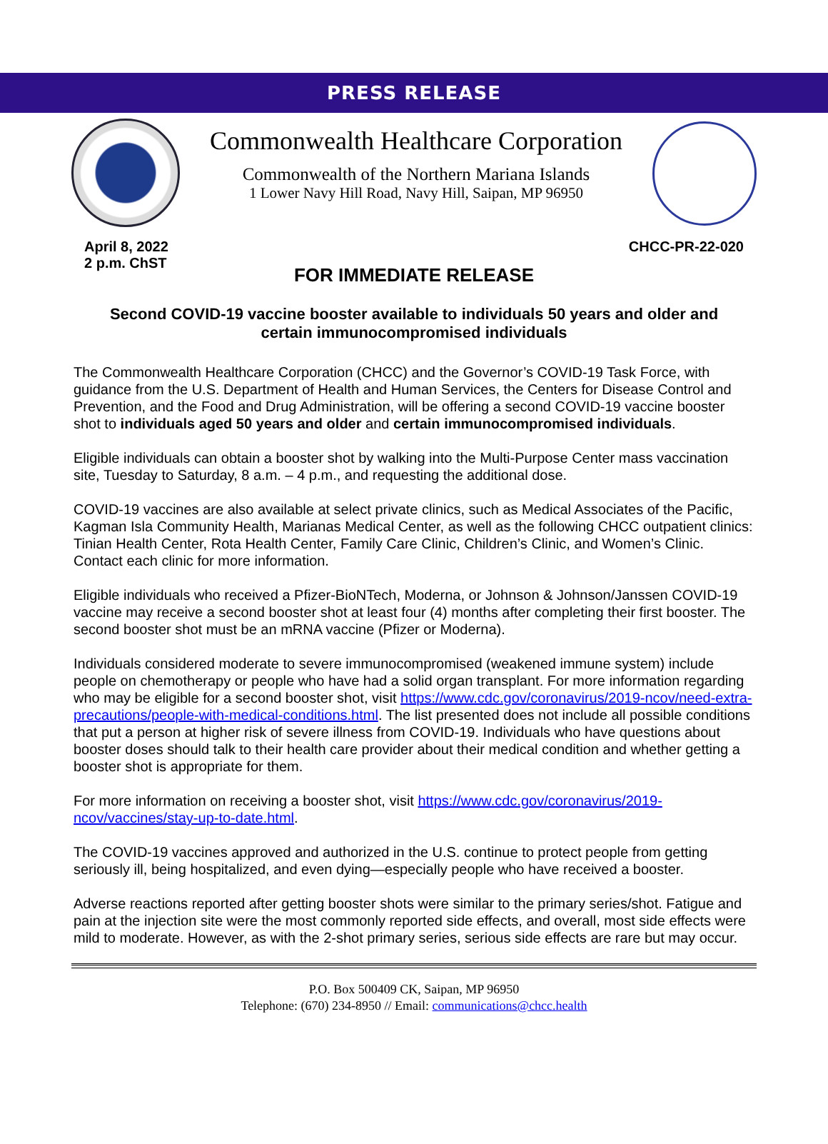PRESS RELEASE
Commonwealth Healthcare Corporation
Commonwealth of the Northern Mariana Islands
1 Lower Navy Hill Road, Navy Hill, Saipan, MP 96950
April 8, 2022
2 p.m. ChST
CHCC-PR-22-020
FOR IMMEDIATE RELEASE
Second COVID-19 vaccine booster available to individuals 50 years and older and certain immunocompromised individuals
The Commonwealth Healthcare Corporation (CHCC) and the Governor’s COVID-19 Task Force, with guidance from the U.S. Department of Health and Human Services, the Centers for Disease Control and Prevention, and the Food and Drug Administration, will be offering a second COVID-19 vaccine booster shot to individuals aged 50 years and older and certain immunocompromised individuals.
Eligible individuals can obtain a booster shot by walking into the Multi-Purpose Center mass vaccination site, Tuesday to Saturday, 8 a.m. – 4 p.m., and requesting the additional dose.
COVID-19 vaccines are also available at select private clinics, such as Medical Associates of the Pacific, Kagman Isla Community Health, Marianas Medical Center, as well as the following CHCC outpatient clinics: Tinian Health Center, Rota Health Center, Family Care Clinic, Children’s Clinic, and Women’s Clinic. Contact each clinic for more information.
Eligible individuals who received a Pfizer-BioNTech, Moderna, or Johnson & Johnson/Janssen COVID-19 vaccine may receive a second booster shot at least four (4) months after completing their first booster. The second booster shot must be an mRNA vaccine (Pfizer or Moderna).
Individuals considered moderate to severe immunocompromised (weakened immune system) include people on chemotherapy or people who have had a solid organ transplant. For more information regarding who may be eligible for a second booster shot, visit https://www.cdc.gov/coronavirus/2019-ncov/need-extra-precautions/people-with-medical-conditions.html. The list presented does not include all possible conditions that put a person at higher risk of severe illness from COVID-19. Individuals who have questions about booster doses should talk to their health care provider about their medical condition and whether getting a booster shot is appropriate for them.
For more information on receiving a booster shot, visit https://www.cdc.gov/coronavirus/2019-ncov/vaccines/stay-up-to-date.html.
The COVID-19 vaccines approved and authorized in the U.S. continue to protect people from getting seriously ill, being hospitalized, and even dying—especially people who have received a booster.
Adverse reactions reported after getting booster shots were similar to the primary series/shot. Fatigue and pain at the injection site were the most commonly reported side effects, and overall, most side effects were mild to moderate. However, as with the 2-shot primary series, serious side effects are rare but may occur.
P.O. Box 500409 CK, Saipan, MP 96950
Telephone: (670) 234-8950 // Email: communications@chcc.health